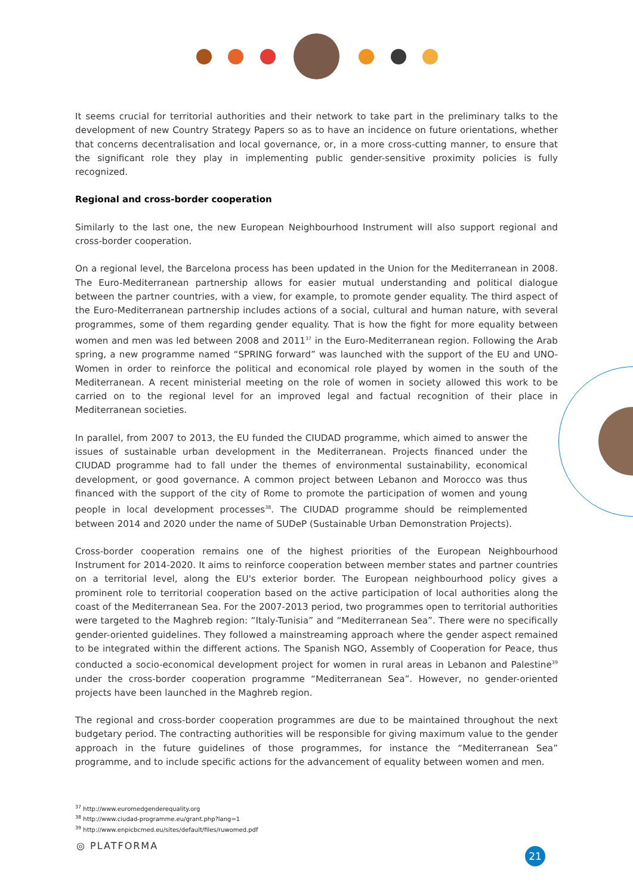It seems crucial for territorial authorities and their network to take part in the preliminary talks to the development of new Country Strategy Papers so as to have an incidence on future orientations, whether that concerns decentralisation and local governance, or, in a more cross-cutting manner, to ensure that the significant role they play in implementing public gender-sensitive proximity policies is fully recognized.
Regional and cross-border cooperation
Similarly to the last one, the new European Neighbourhood Instrument will also support regional and cross-border cooperation.
On a regional level, the Barcelona process has been updated in the Union for the Mediterranean in 2008. The Euro-Mediterranean partnership allows for easier mutual understanding and political dialogue between the partner countries, with a view, for example, to promote gender equality. The third aspect of the Euro-Mediterranean partnership includes actions of a social, cultural and human nature, with several programmes, some of them regarding gender equality. That is how the fight for more equality between women and men was led between 2008 and 2011<sup>37</sup> in the Euro-Mediterranean region. Following the Arab spring, a new programme named “SPRING forward” was launched with the support of the EU and UNO-Women in order to reinforce the political and economical role played by women in the south of the Mediterranean. A recent ministerial meeting on the role of women in society allowed this work to be carried on to the regional level for an improved legal and factual recognition of their place in Mediterranean societies.
In parallel, from 2007 to 2013, the EU funded the CIUDAD programme, which aimed to answer the issues of sustainable urban development in the Mediterranean. Projects financed under the CIUDAD programme had to fall under the themes of environmental sustainability, economical development, or good governance. A common project between Lebanon and Morocco was thus financed with the support of the city of Rome to promote the participation of women and young people in local development processes<sup>38</sup>. The CIUDAD programme should be reimplemented between 2014 and 2020 under the name of SUDeP (Sustainable Urban Demonstration Projects).
Cross-border cooperation remains one of the highest priorities of the European Neighbourhood Instrument for 2014-2020. It aims to reinforce cooperation between member states and partner countries on a territorial level, along the EU's exterior border. The European neighbourhood policy gives a prominent role to territorial cooperation based on the active participation of local authorities along the coast of the Mediterranean Sea. For the 2007-2013 period, two programmes open to territorial authorities were targeted to the Maghreb region: “Italy-Tunisia” and “Mediterranean Sea”. There were no specifically gender-oriented guidelines. They followed a mainstreaming approach where the gender aspect remained to be integrated within the different actions. The Spanish NGO, Assembly of Cooperation for Peace, thus conducted a socio-economical development project for women in rural areas in Lebanon and Palestine<sup>39</sup> under the cross-border cooperation programme “Mediterranean Sea”. However, no gender-oriented projects have been launched in the Maghreb region.
The regional and cross-border cooperation programmes are due to be maintained throughout the next budgetary period. The contracting authorities will be responsible for giving maximum value to the gender approach in the future guidelines of those programmes, for instance the “Mediterranean Sea” programme, and to include specific actions for the advancement of equality between women and men.
<sup>37</sup> http://www.euromedgenderequality.org
<sup>38</sup> http://www.ciudad-programme.eu/grant.php?lang=1
<sup>39</sup> http://www.enpicbcmed.eu/sites/default/files/ruwomed.pdf
◎ PLATFORMA
21